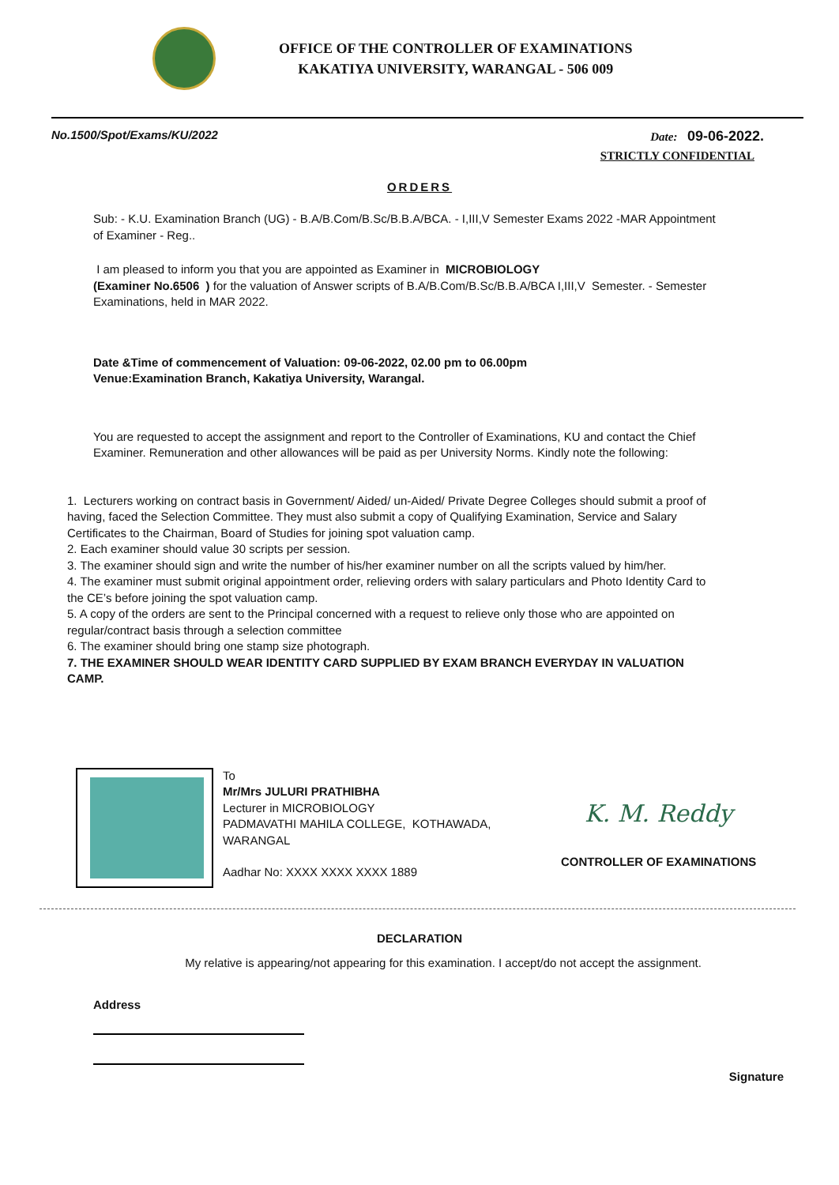OFFICE OF THE CONTROLLER OF EXAMINATIONS
KAKATIYA UNIVERSITY, WARANGAL - 506 009
No.1500/Spot/Exams/KU/2022 Date: 09-06-2022.
STRICTLY CONFIDENTIAL
ORDERS
Sub: - K.U. Examination Branch (UG) - B.A/B.Com/B.Sc/B.B.A/BCA. - I,III,V Semester Exams 2022 -MAR Appointment of Examiner - Reg..
I am pleased to inform you that you are appointed as Examiner in MICROBIOLOGY
(Examiner No.6506 ) for the valuation of Answer scripts of B.A/B.Com/B.Sc/B.B.A/BCA I,III,V Semester. - Semester Examinations, held in MAR 2022.
Date &Time of commencement of Valuation: 09-06-2022, 02.00 pm to 06.00pm
Venue:Examination Branch, Kakatiya University, Warangal.
You are requested to accept the assignment and report to the Controller of Examinations, KU and contact the Chief Examiner. Remuneration and other allowances will be paid as per University Norms. Kindly note the following:
1. Lecturers working on contract basis in Government/ Aided/ un-Aided/ Private Degree Colleges should submit a proof of having, faced the Selection Committee. They must also submit a copy of Qualifying Examination, Service and Salary Certificates to the Chairman, Board of Studies for joining spot valuation camp.
2. Each examiner should value 30 scripts per session.
3. The examiner should sign and write the number of his/her examiner number on all the scripts valued by him/her.
4. The examiner must submit original appointment order, relieving orders with salary particulars and Photo Identity Card to the CE’s before joining the spot valuation camp.
5. A copy of the orders are sent to the Principal concerned with a request to relieve only those who are appointed on regular/contract basis through a selection committee
6. The examiner should bring one stamp size photograph.
7. THE EXAMINER SHOULD WEAR IDENTITY CARD SUPPLIED BY EXAM BRANCH EVERYDAY IN VALUATION CAMP.
To
Mr/Mrs JULURI PRATHIBHA
Lecturer in MICROBIOLOGY
PADMAVATHI MAHILA COLLEGE, KOTHAWADA, WARANGAL
Aadhar No: XXXX XXXX XXXX 1889
K. M. Reddy
CONTROLLER OF EXAMINATIONS
DECLARATION
My relative is appearing/not appearing for this examination. I accept/do not accept the assignment.
Address
Signature